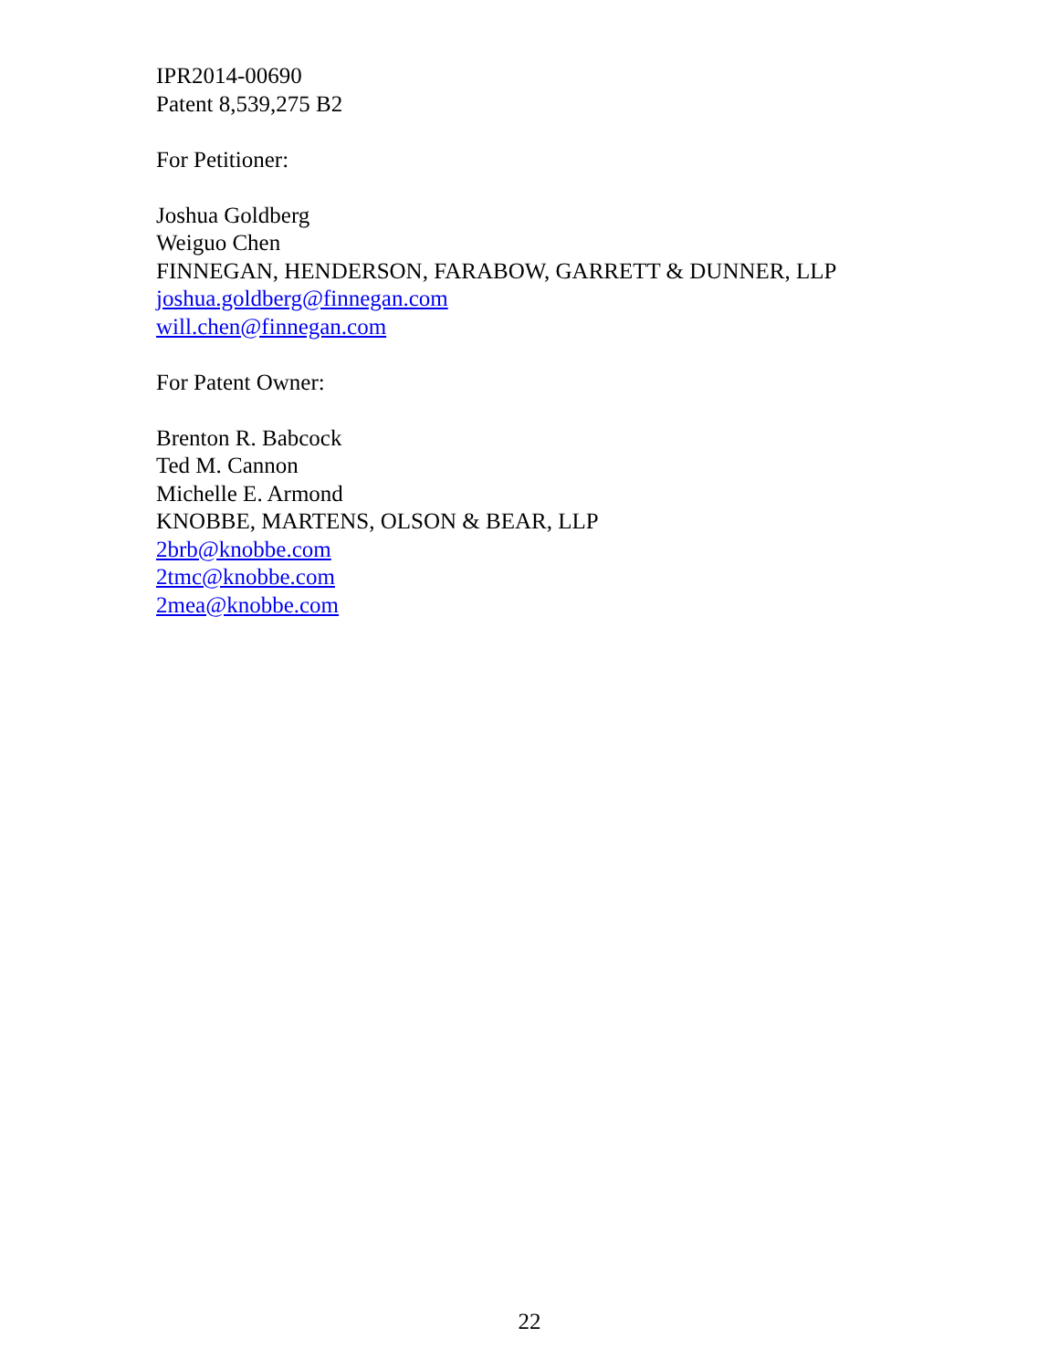IPR2014-00690
Patent 8,539,275 B2
For Petitioner:
Joshua Goldberg
Weiguo Chen
FINNEGAN, HENDERSON, FARABOW, GARRETT & DUNNER, LLP
joshua.goldberg@finnegan.com
will.chen@finnegan.com
For Patent Owner:
Brenton R. Babcock
Ted M. Cannon
Michelle E. Armond
KNOBBE, MARTENS, OLSON & BEAR, LLP
2brb@knobbe.com
2tmc@knobbe.com
2mea@knobbe.com
22